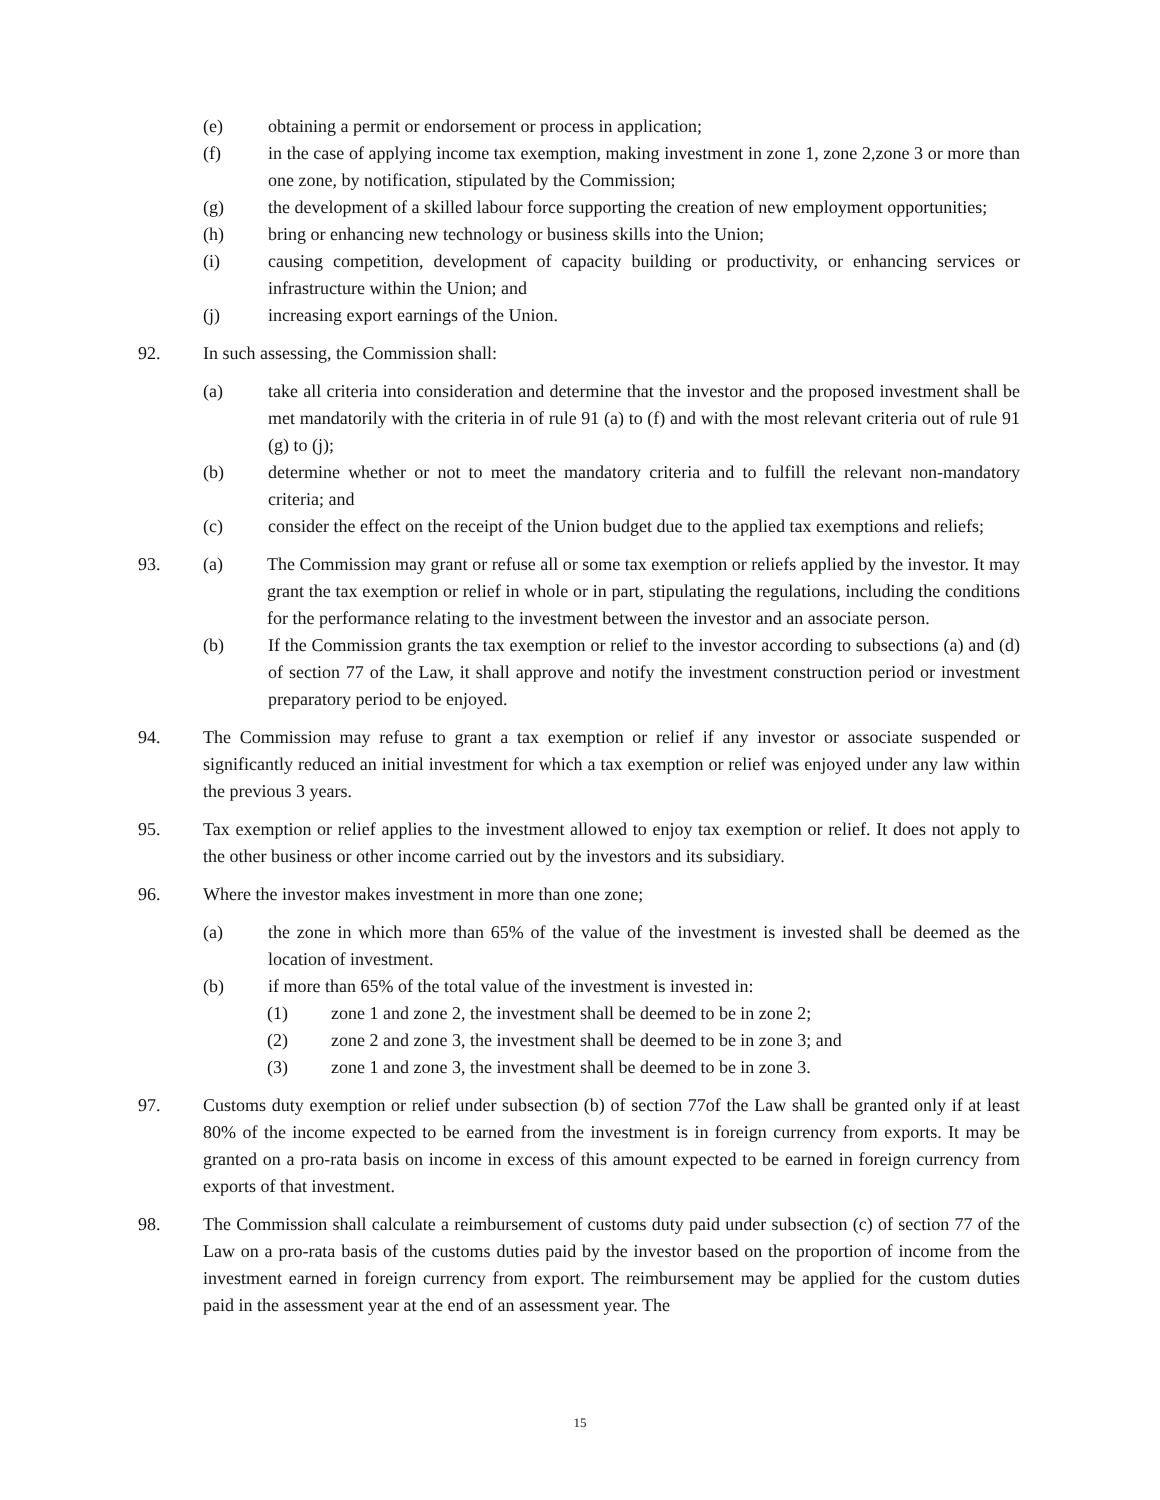(e) obtaining a permit or endorsement or process in application;
(f) in the case of applying income tax exemption, making investment in zone 1, zone 2,zone 3 or more than one zone, by notification, stipulated by the Commission;
(g) the development of a skilled labour force supporting the creation of new employment opportunities;
(h) bring or enhancing new technology or business skills into the Union;
(i) causing competition, development of capacity building or productivity, or enhancing services or infrastructure within the Union; and
(j) increasing export earnings of the Union.
92. In such assessing, the Commission shall:
(a) take all criteria into consideration and determine that the investor and the proposed investment shall be met mandatorily with the criteria in of rule 91 (a) to (f) and with the most relevant criteria out of rule 91 (g) to (j);
(b) determine whether or not to meet the mandatory criteria and to fulfill the relevant non-mandatory criteria; and
(c) consider the effect on the receipt of the Union budget due to the applied tax exemptions and reliefs;
93. (a) The Commission may grant or refuse all or some tax exemption or reliefs applied by the investor. It may grant the tax exemption or relief in whole or in part, stipulating the regulations, including the conditions for the performance relating to the investment between the investor and an associate person.
(b) If the Commission grants the tax exemption or relief to the investor according to subsections (a) and (d) of section 77 of the Law, it shall approve and notify the investment construction period or investment preparatory period to be enjoyed.
94. The Commission may refuse to grant a tax exemption or relief if any investor or associate suspended or significantly reduced an initial investment for which a tax exemption or relief was enjoyed under any law within the previous 3 years.
95. Tax exemption or relief applies to the investment allowed to enjoy tax exemption or relief. It does not apply to the other business or other income carried out by the investors and its subsidiary.
96. Where the investor makes investment in more than one zone;
(a) the zone in which more than 65% of the value of the investment is invested shall be deemed as the location of investment.
(b) if more than 65% of the total value of the investment is invested in:
(1) zone 1 and zone 2, the investment shall be deemed to be in zone 2;
(2) zone 2 and zone 3, the investment shall be deemed to be in zone 3; and
(3) zone 1 and zone 3, the investment shall be deemed to be in zone 3.
97. Customs duty exemption or relief under subsection (b) of section 77of the Law shall be granted only if at least 80% of the income expected to be earned from the investment is in foreign currency from exports. It may be granted on a pro-rata basis on income in excess of this amount expected to be earned in foreign currency from exports of that investment.
98. The Commission shall calculate a reimbursement of customs duty paid under subsection (c) of section 77 of the Law on a pro-rata basis of the customs duties paid by the investor based on the proportion of income from the investment earned in foreign currency from export. The reimbursement may be applied for the custom duties paid in the assessment year at the end of an assessment year. The
15